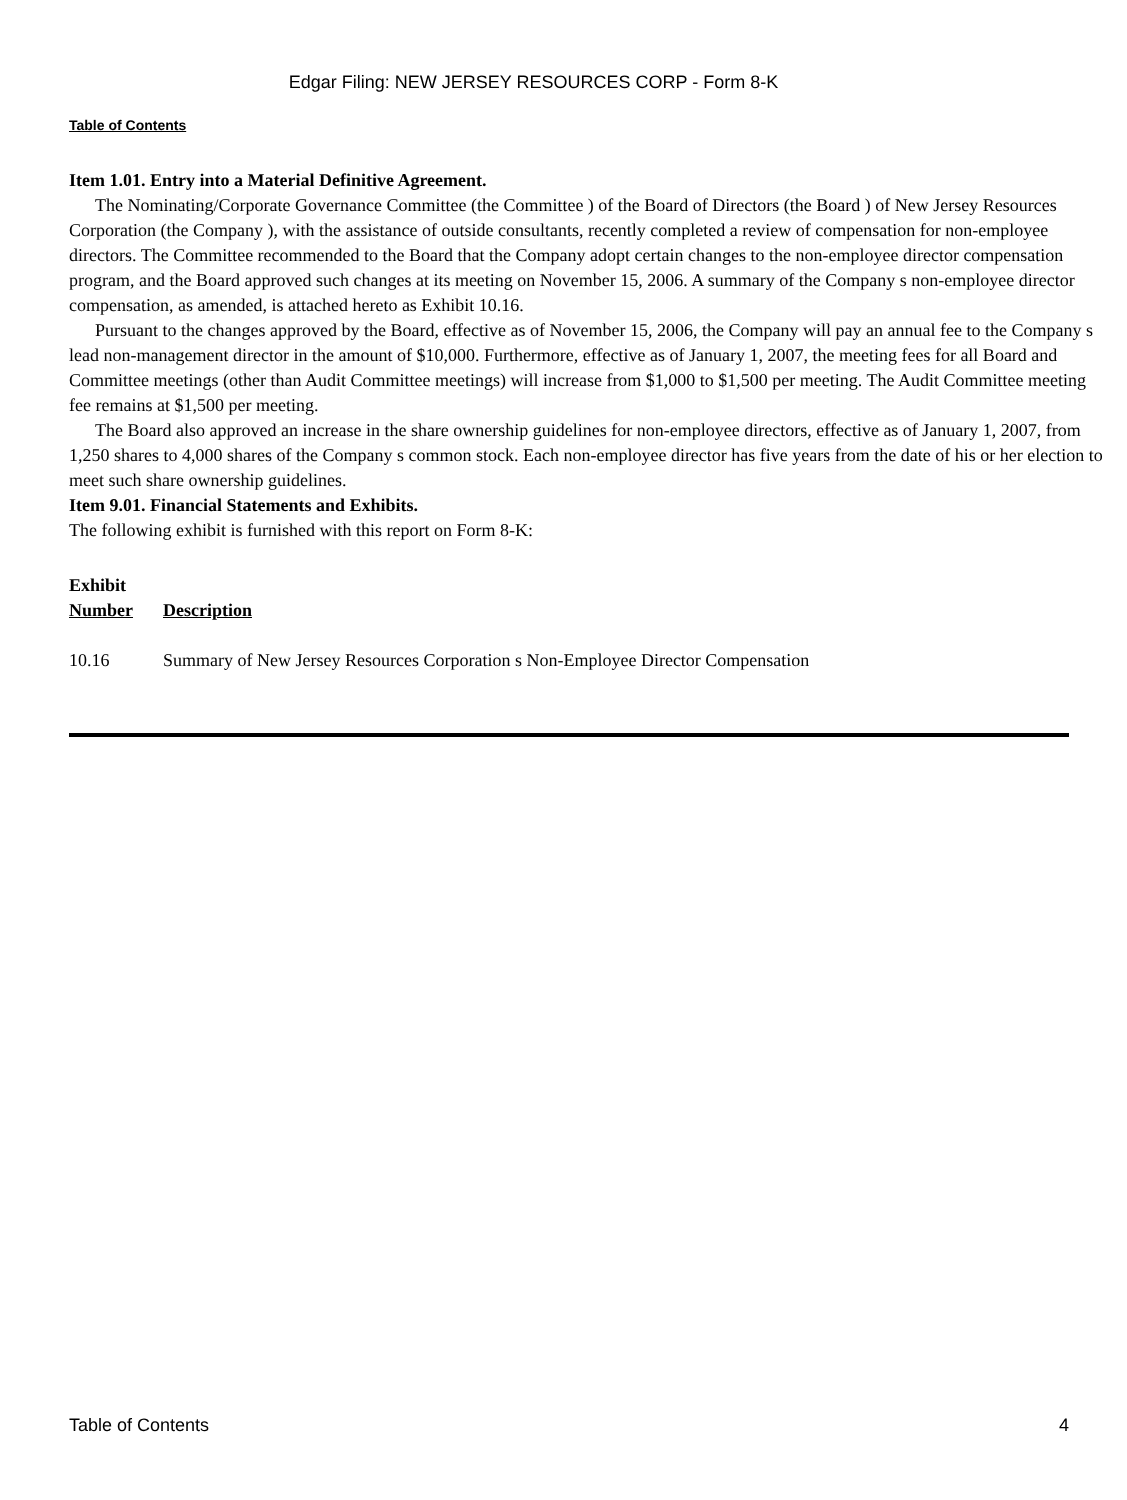Edgar Filing: NEW JERSEY RESOURCES CORP - Form 8-K
Table of Contents
Item 1.01. Entry into a Material Definitive Agreement.
The Nominating/Corporate Governance Committee (the Committee ) of the Board of Directors (the Board ) of New Jersey Resources Corporation (the Company ), with the assistance of outside consultants, recently completed a review of compensation for non-employee directors. The Committee recommended to the Board that the Company adopt certain changes to the non-employee director compensation program, and the Board approved such changes at its meeting on November 15, 2006. A summary of the Company s non-employee director compensation, as amended, is attached hereto as Exhibit 10.16.
Pursuant to the changes approved by the Board, effective as of November 15, 2006, the Company will pay an annual fee to the Company s lead non-management director in the amount of $10,000. Furthermore, effective as of January 1, 2007, the meeting fees for all Board and Committee meetings (other than Audit Committee meetings) will increase from $1,000 to $1,500 per meeting. The Audit Committee meeting fee remains at $1,500 per meeting.
The Board also approved an increase in the share ownership guidelines for non-employee directors, effective as of January 1, 2007, from 1,250 shares to 4,000 shares of the Company s common stock. Each non-employee director has five years from the date of his or her election to meet such share ownership guidelines.
Item 9.01. Financial Statements and Exhibits.
The following exhibit is furnished with this report on Form 8-K:
| Exhibit Number | Description |
| --- | --- |
| 10.16 | Summary of New Jersey Resources Corporation s Non-Employee Director Compensation |
Table of Contents 4